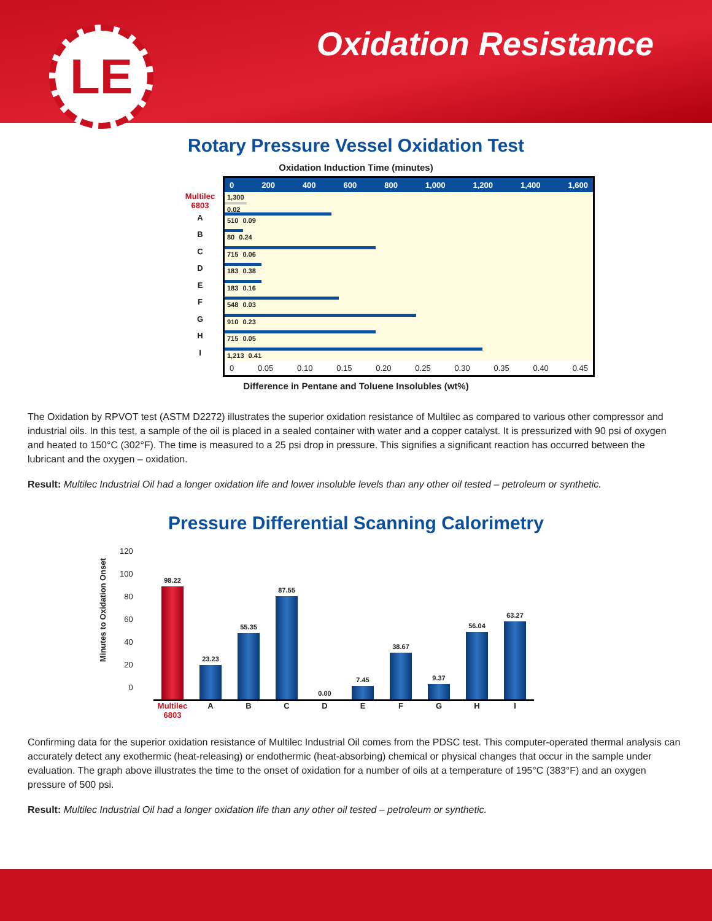LE Oxidation Resistance
Rotary Pressure Vessel Oxidation Test
Oxidation Induction Time (minutes)
0 200 400 600 800 1,000 1,200 1,400 1,600
Multilec 6803
1,300
0.02
A
510 0.09
B
80 0.24
C
715 0.06
D
183 0.38
E
183 0.16
F
548 0.03
G
910 0.23
H
715 0.05
I
1,213 0.41
0 0.05 0.10 0.15 0.20 0.25 0.30 0.35 0.40 0.45
Difference in Pentane and Toluene Insolubles (wt%)
The Oxidation by RPVOT test (ASTM D2272) illustrates the superior oxidation resistance of Multilec as compared to various other compressor and industrial oils. In this test, a sample of the oil is placed in a sealed container with water and a copper catalyst. It is pressurized with 90 psi of oxygen and heated to 150°C (302°F). The time is measured to a 25 psi drop in pressure. This signifies a significant reaction has occurred between the lubricant and the oxygen – oxidation.
Result: Multilec Industrial Oil had a longer oxidation life and lower insoluble levels than any other oil tested – petroleum or synthetic.
Pressure Differential Scanning Calorimetry
Minutes to Oxidation Onset
120
100
80
60
40
20
0
98.22
23.23
55.35
87.55
0.00
7.45
38.67
9.37
56.04
63.27
Multilec 6803 ABCDEFGHI
Confirming data for the superior oxidation resistance of Multilec Industrial Oil comes from the PDSC test. This computer-operated thermal analysis can accurately detect any exothermic (heat-releasing) or endothermic (heat-absorbing) chemical or physical changes that occur in the sample under evaluation. The graph above illustrates the time to the onset of oxidation for a number of oils at a temperature of 195°C (383°F) and an oxygen pressure of 500 psi.
Result: Multilec Industrial Oil had a longer oxidation life than any other oil tested – petroleum or synthetic.